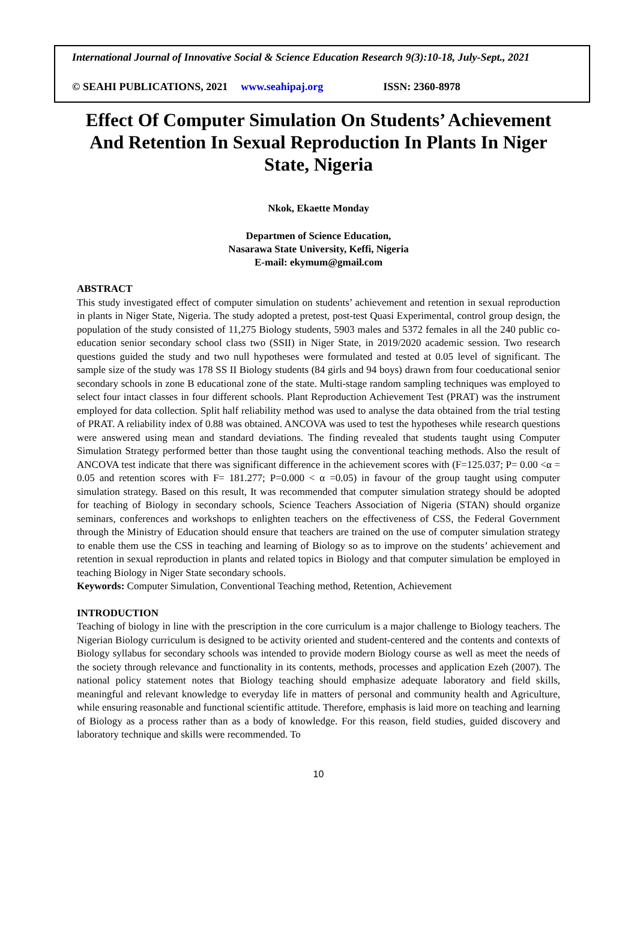International Journal of Innovative Social & Science Education Research 9(3):10-18, July-Sept., 2021
© SEAHI PUBLICATIONS, 2021 www.seahipaj.org ISSN: 2360-8978
Effect Of Computer Simulation On Students’ Achievement And Retention In Sexual Reproduction In Plants In Niger State, Nigeria
Nkok, Ekaette Monday
Departmen of Science Education,
Nasarawa State University, Keffi, Nigeria
E-mail: ekymum@gmail.com
ABSTRACT
This study investigated effect of computer simulation on students’ achievement and retention in sexual reproduction in plants in Niger State, Nigeria. The study adopted a pretest, post-test Quasi Experimental, control group design, the population of the study consisted of 11,275 Biology students, 5903 males and 5372 females in all the 240 public co-education senior secondary school class two (SSII) in Niger State, in 2019/2020 academic session. Two research questions guided the study and two null hypotheses were formulated and tested at 0.05 level of significant. The sample size of the study was 178 SS II Biology students (84 girls and 94 boys) drawn from four coeducational senior secondary schools in zone B educational zone of the state. Multi-stage random sampling techniques was employed to select four intact classes in four different schools. Plant Reproduction Achievement Test (PRAT) was the instrument employed for data collection. Split half reliability method was used to analyse the data obtained from the trial testing of PRAT. A reliability index of 0.88 was obtained. ANCOVA was used to test the hypotheses while research questions were answered using mean and standard deviations. The finding revealed that students taught using Computer Simulation Strategy performed better than those taught using the conventional teaching methods. Also the result of ANCOVA test indicate that there was significant difference in the achievement scores with (F=125.037; P= 0.00 <α = 0.05 and retention scores with F= 181.277; P=0.000 < α =0.05) in favour of the group taught using computer simulation strategy. Based on this result, It was recommended that computer simulation strategy should be adopted for teaching of Biology in secondary schools, Science Teachers Association of Nigeria (STAN) should organize seminars, conferences and workshops to enlighten teachers on the effectiveness of CSS, the Federal Government through the Ministry of Education should ensure that teachers are trained on the use of computer simulation strategy to enable them use the CSS in teaching and learning of Biology so as to improve on the students’ achievement and retention in sexual reproduction in plants and related topics in Biology and that computer simulation be employed in teaching Biology in Niger State secondary schools.
Keywords: Computer Simulation, Conventional Teaching method, Retention, Achievement
INTRODUCTION
Teaching of biology in line with the prescription in the core curriculum is a major challenge to Biology teachers. The Nigerian Biology curriculum is designed to be activity oriented and student-centered and the contents and contexts of Biology syllabus for secondary schools was intended to provide modern Biology course as well as meet the needs of the society through relevance and functionality in its contents, methods, processes and application Ezeh (2007). The national policy statement notes that Biology teaching should emphasize adequate laboratory and field skills, meaningful and relevant knowledge to everyday life in matters of personal and community health and Agriculture, while ensuring reasonable and functional scientific attitude. Therefore, emphasis is laid more on teaching and learning of Biology as a process rather than as a body of knowledge. For this reason, field studies, guided discovery and laboratory technique and skills were recommended. To
10